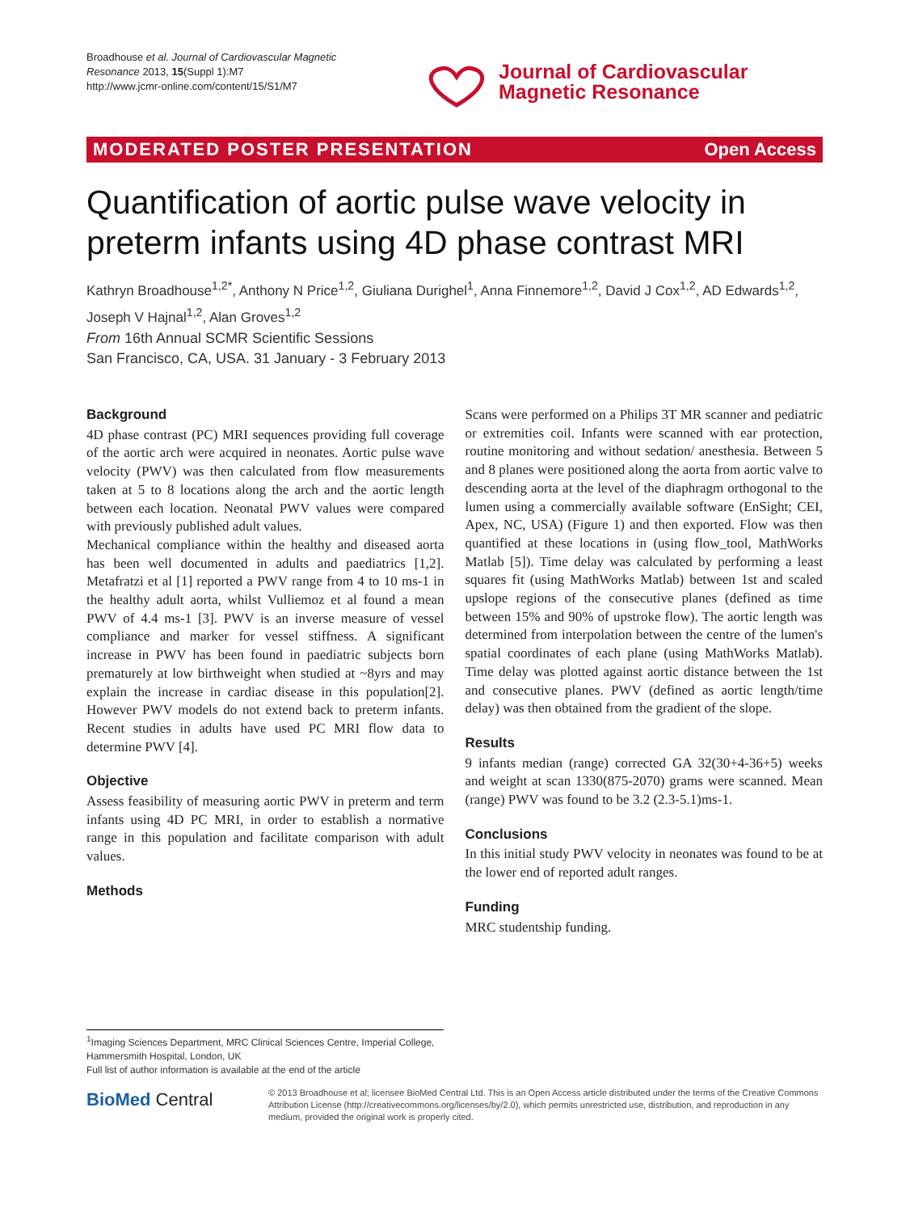Broadhouse et al. Journal of Cardiovascular Magnetic Resonance 2013, 15(Suppl 1):M7
http://www.jcmr-online.com/content/15/S1/M7
Journal of Cardiovascular
Magnetic Resonance
MODERATED POSTER PRESENTATION Open Access
Quantification of aortic pulse wave velocity in preterm infants using 4D phase contrast MRI
Kathryn Broadhouse<sup>1,2*</sup>, Anthony N Price<sup>1,2</sup>, Giuliana Durighel<sup>1</sup>, Anna Finnemore<sup>1,2</sup>, David J Cox<sup>1,2</sup>, AD Edwards<sup>1,2</sup>, Joseph V Hajnal<sup>1,2</sup>, Alan Groves<sup>1,2</sup>
From 16th Annual SCMR Scientific Sessions
San Francisco, CA, USA. 31 January - 3 February 2013
Background
4D phase contrast (PC) MRI sequences providing full coverage of the aortic arch were acquired in neonates. Aortic pulse wave velocity (PWV) was then calculated from flow measurements taken at 5 to 8 locations along the arch and the aortic length between each location. Neonatal PWV values were compared with previously published adult values.
Mechanical compliance within the healthy and diseased aorta has been well documented in adults and paediatrics [1,2]. Metafratzi et al [1] reported a PWV range from 4 to 10 ms-1 in the healthy adult aorta, whilst Vulliemoz et al found a mean PWV of 4.4 ms-1 [3]. PWV is an inverse measure of vessel compliance and marker for vessel stiffness. A significant increase in PWV has been found in paediatric subjects born prematurely at low birthweight when studied at ~8yrs and may explain the increase in cardiac disease in this population[2]. However PWV models do not extend back to preterm infants. Recent studies in adults have used PC MRI flow data to determine PWV [4].
Objective
Assess feasibility of measuring aortic PWV in preterm and term infants using 4D PC MRI, in order to establish a normative range in this population and facilitate comparison with adult values.
Methods
Scans were performed on a Philips 3T MR scanner and pediatric or extremities coil. Infants were scanned with ear protection, routine monitoring and without sedation/ anesthesia. Between 5 and 8 planes were positioned along the aorta from aortic valve to descending aorta at the level of the diaphragm orthogonal to the lumen using a commercially available software (EnSight; CEI, Apex, NC, USA) (Figure 1) and then exported. Flow was then quantified at these locations in (using flow_tool, MathWorks Matlab [5]). Time delay was calculated by performing a least squares fit (using MathWorks Matlab) between 1st and scaled upslope regions of the consecutive planes (defined as time between 15% and 90% of upstroke flow). The aortic length was determined from interpolation between the centre of the lumen's spatial coordinates of each plane (using MathWorks Matlab). Time delay was plotted against aortic distance between the 1st and consecutive planes. PWV (defined as aortic length/time delay) was then obtained from the gradient of the slope.
Results
9 infants median (range) corrected GA 32(30+4-36+5) weeks and weight at scan 1330(875-2070) grams were scanned. Mean (range) PWV was found to be 3.2 (2.3-5.1)ms-1.
Conclusions
In this initial study PWV velocity in neonates was found to be at the lower end of reported adult ranges.
Funding
MRC studentship funding.
<sup>1</sup> Imaging Sciences Department, MRC Clinical Sciences Centre, Imperial College, Hammersmith Hospital, London, UK
Full list of author information is available at the end of the article
BioMed Central
© 2013 Broadhouse et al; licensee BioMed Central Ltd. This is an Open Access article distributed under the terms of the Creative Commons Attribution License (http://creativecommons.org/licenses/by/2.0), which permits unrestricted use, distribution, and reproduction in any medium, provided the original work is properly cited.